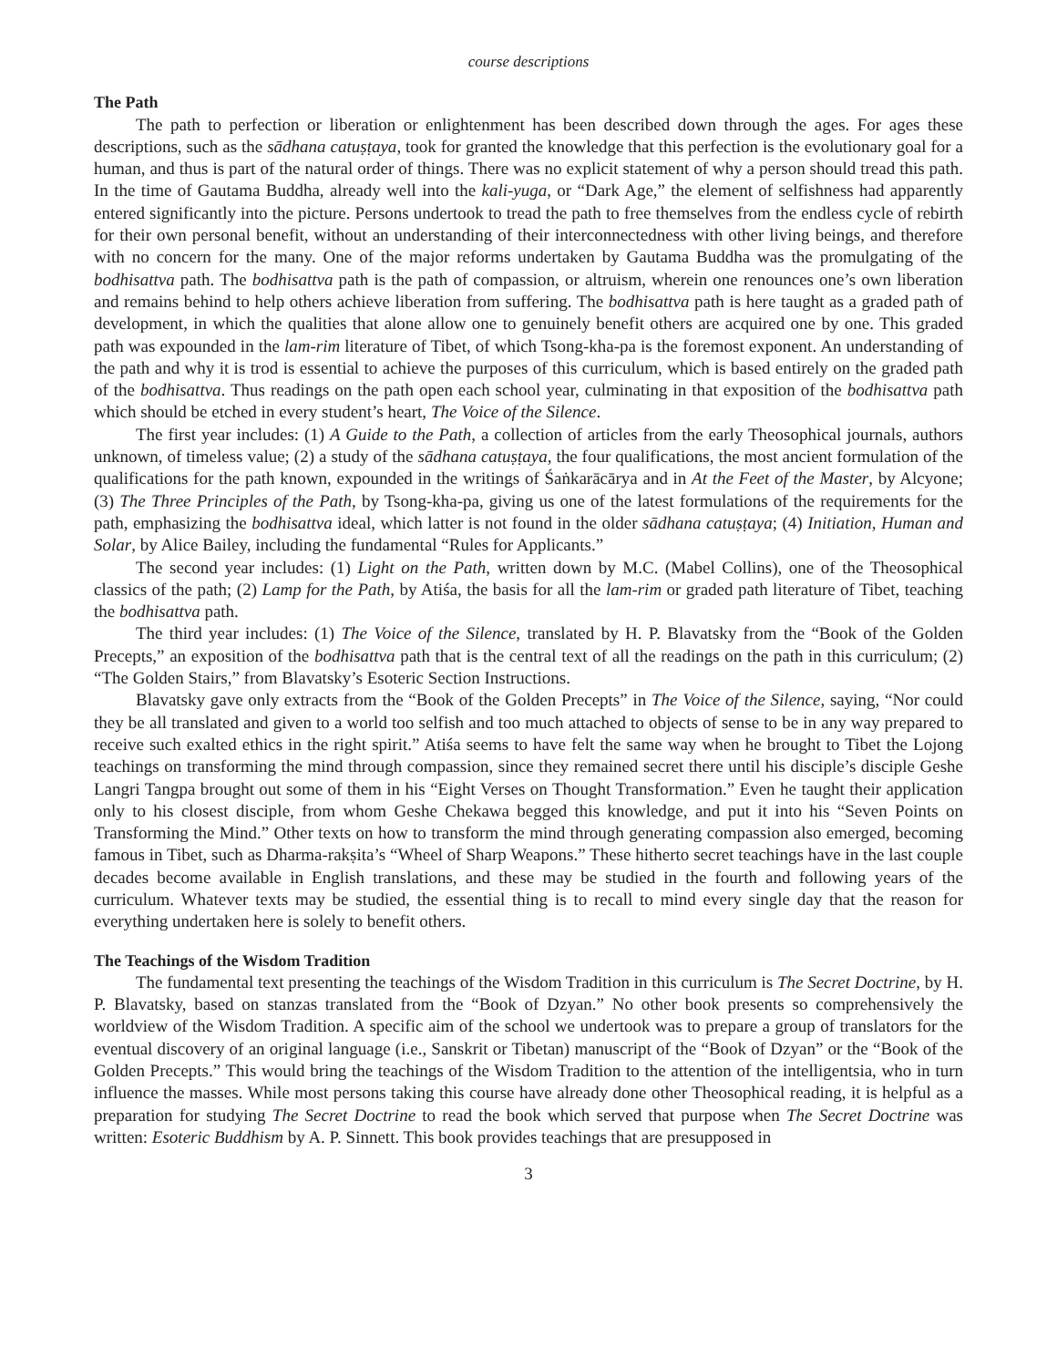course descriptions
The Path
The path to perfection or liberation or enlightenment has been described down through the ages. For ages these descriptions, such as the sādhana catuṣṭaya, took for granted the knowledge that this perfection is the evolutionary goal for a human, and thus is part of the natural order of things. There was no explicit statement of why a person should tread this path. In the time of Gautama Buddha, already well into the kali-yuga, or “Dark Age,” the element of selfishness had apparently entered significantly into the picture. Persons undertook to tread the path to free themselves from the endless cycle of rebirth for their own personal benefit, without an understanding of their interconnectedness with other living beings, and therefore with no concern for the many. One of the major reforms undertaken by Gautama Buddha was the promulgating of the bodhisattva path. The bodhisattva path is the path of compassion, or altruism, wherein one renounces one’s own liberation and remains behind to help others achieve liberation from suffering. The bodhisattva path is here taught as a graded path of development, in which the qualities that alone allow one to genuinely benefit others are acquired one by one. This graded path was expounded in the lam-rim literature of Tibet, of which Tsong-kha-pa is the foremost exponent. An understanding of the path and why it is trod is essential to achieve the purposes of this curriculum, which is based entirely on the graded path of the bodhisattva. Thus readings on the path open each school year, culminating in that exposition of the bodhisattva path which should be etched in every student’s heart, The Voice of the Silence.
The first year includes: (1) A Guide to the Path, a collection of articles from the early Theosophical journals, authors unknown, of timeless value; (2) a study of the sādhana catuṣṭaya, the four qualifications, the most ancient formulation of the qualifications for the path known, expounded in the writings of Śaṅkarācārya and in At the Feet of the Master, by Alcyone; (3) The Three Principles of the Path, by Tsong-kha-pa, giving us one of the latest formulations of the requirements for the path, emphasizing the bodhisattva ideal, which latter is not found in the older sādhana catuṣṭaya; (4) Initiation, Human and Solar, by Alice Bailey, including the fundamental “Rules for Applicants.”
The second year includes: (1) Light on the Path, written down by M.C. (Mabel Collins), one of the Theosophical classics of the path; (2) Lamp for the Path, by Atiśa, the basis for all the lam-rim or graded path literature of Tibet, teaching the bodhisattva path.
The third year includes: (1) The Voice of the Silence, translated by H. P. Blavatsky from the “Book of the Golden Precepts,” an exposition of the bodhisattva path that is the central text of all the readings on the path in this curriculum; (2) “The Golden Stairs,” from Blavatsky’s Esoteric Section Instructions.
Blavatsky gave only extracts from the “Book of the Golden Precepts” in The Voice of the Silence, saying, “Nor could they be all translated and given to a world too selfish and too much attached to objects of sense to be in any way prepared to receive such exalted ethics in the right spirit.” Atiśa seems to have felt the same way when he brought to Tibet the Lojong teachings on transforming the mind through compassion, since they remained secret there until his disciple’s disciple Geshe Langri Tangpa brought out some of them in his “Eight Verses on Thought Transformation.” Even he taught their application only to his closest disciple, from whom Geshe Chekawa begged this knowledge, and put it into his “Seven Points on Transforming the Mind.” Other texts on how to transform the mind through generating compassion also emerged, becoming famous in Tibet, such as Dharma-rakṣita’s “Wheel of Sharp Weapons.” These hitherto secret teachings have in the last couple decades become available in English translations, and these may be studied in the fourth and following years of the curriculum. Whatever texts may be studied, the essential thing is to recall to mind every single day that the reason for everything undertaken here is solely to benefit others.
The Teachings of the Wisdom Tradition
The fundamental text presenting the teachings of the Wisdom Tradition in this curriculum is The Secret Doctrine, by H. P. Blavatsky, based on stanzas translated from the “Book of Dzyan.” No other book presents so comprehensively the worldview of the Wisdom Tradition. A specific aim of the school we undertook was to prepare a group of translators for the eventual discovery of an original language (i.e., Sanskrit or Tibetan) manuscript of the “Book of Dzyan” or the “Book of the Golden Precepts.” This would bring the teachings of the Wisdom Tradition to the attention of the intelligentsia, who in turn influence the masses. While most persons taking this course have already done other Theosophical reading, it is helpful as a preparation for studying The Secret Doctrine to read the book which served that purpose when The Secret Doctrine was written: Esoteric Buddhism by A. P. Sinnett. This book provides teachings that are presupposed in
3